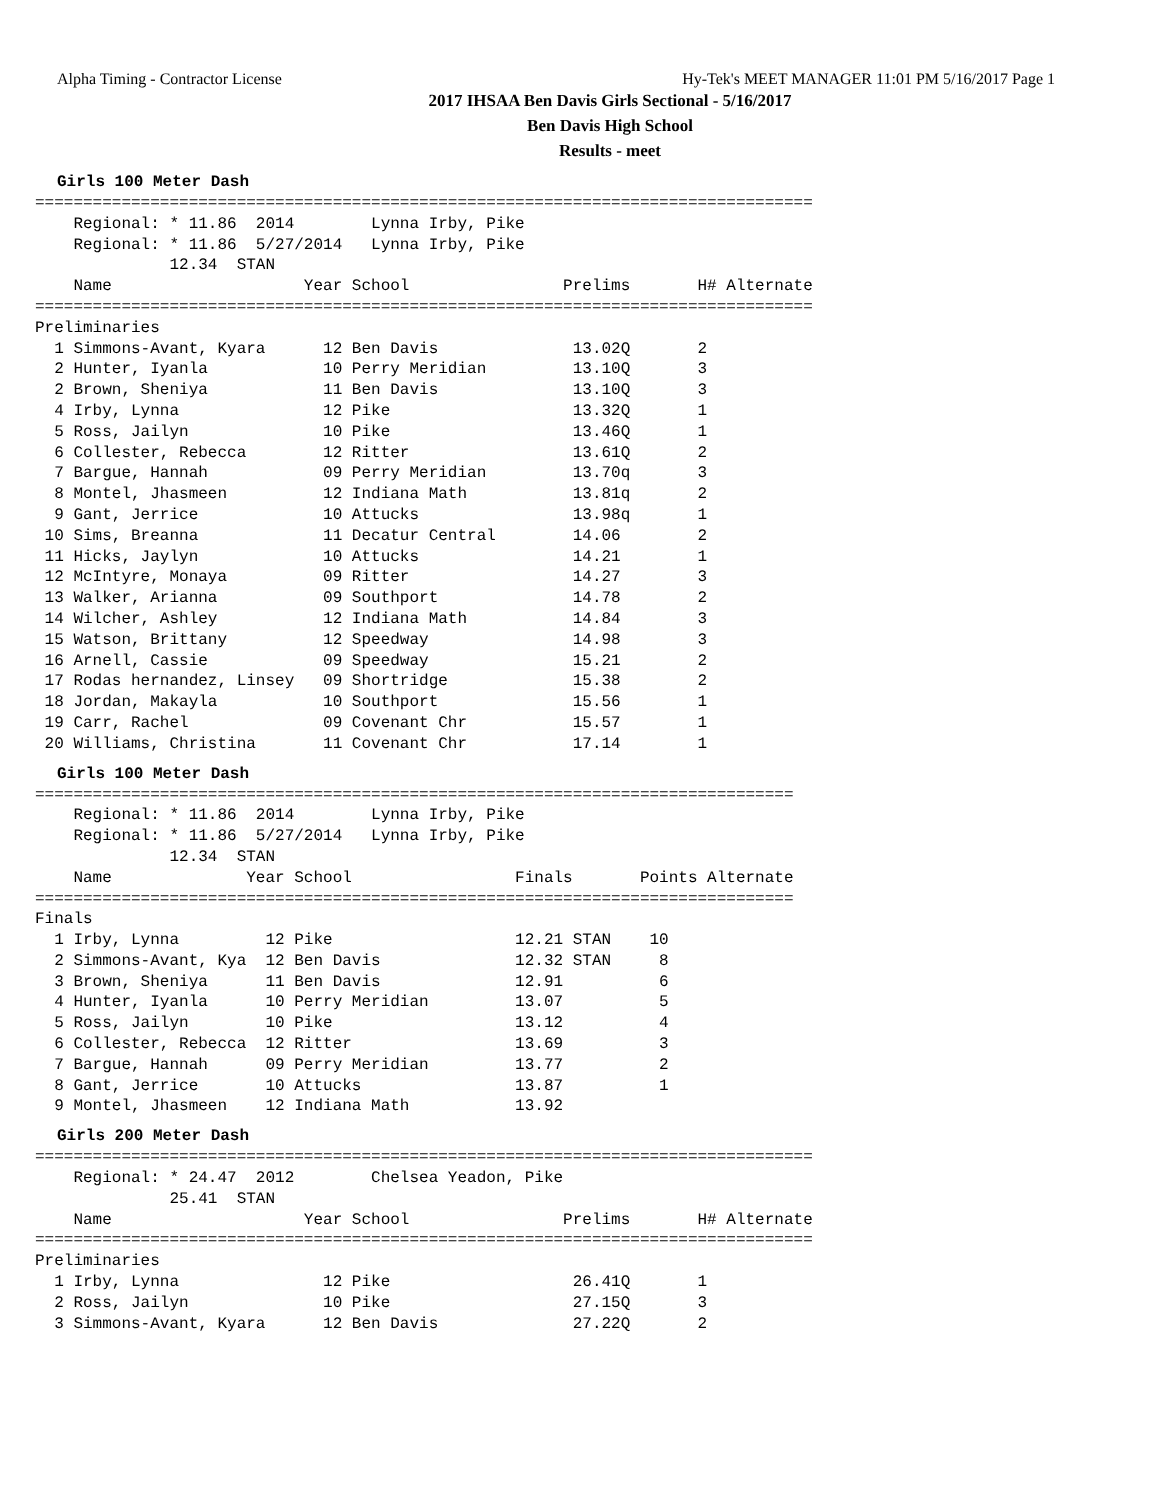Alpha Timing - Contractor License Hy-Tek's MEET MANAGER 11:01 PM 5/16/2017 Page 1
2017 IHSAA Ben Davis Girls Sectional - 5/16/2017
Ben Davis High School
Results - meet
Girls 100 Meter Dash
=================================================================================
    Regional: * 11.86  2014        Lynna Irby, Pike
    Regional: * 11.86  5/27/2014   Lynna Irby, Pike
              12.34  STAN
    Name                    Year School                Prelims       H# Alternate
=================================================================================
Preliminaries
  1 Simmons-Avant, Kyara      12 Ben Davis              13.02Q       2
  2 Hunter, Iyanla            10 Perry Meridian         13.10Q       3
  2 Brown, Sheniya            11 Ben Davis              13.10Q       3
  4 Irby, Lynna               12 Pike                   13.32Q       1
  5 Ross, Jailyn              10 Pike                   13.46Q       1
  6 Collester, Rebecca        12 Ritter                 13.61Q       2
  7 Bargue, Hannah            09 Perry Meridian         13.70q       3
  8 Montel, Jhasmeen          12 Indiana Math           13.81q       2
  9 Gant, Jerrice             10 Attucks                13.98q       1
 10 Sims, Breanna             11 Decatur Central        14.06        2
 11 Hicks, Jaylyn             10 Attucks                14.21        1
 12 McIntyre, Monaya          09 Ritter                 14.27        3
 13 Walker, Arianna           09 Southport              14.78        2
 14 Wilcher, Ashley           12 Indiana Math           14.84        3
 15 Watson, Brittany          12 Speedway               14.98        3
 16 Arnell, Cassie            09 Speedway               15.21        2
 17 Rodas hernandez, Linsey   09 Shortridge             15.38        2
 18 Jordan, Makayla           10 Southport              15.56        1
 19 Carr, Rachel              09 Covenant Chr           15.57        1
 20 Williams, Christina       11 Covenant Chr           17.14        1
Girls 100 Meter Dash
===============================================================================
    Regional: * 11.86  2014        Lynna Irby, Pike
    Regional: * 11.86  5/27/2014   Lynna Irby, Pike
              12.34  STAN
    Name              Year School                 Finals       Points Alternate
===============================================================================
Finals
  1 Irby, Lynna         12 Pike                   12.21 STAN    10
  2 Simmons-Avant, Kya  12 Ben Davis              12.32 STAN     8
  3 Brown, Sheniya      11 Ben Davis              12.91          6
  4 Hunter, Iyanla      10 Perry Meridian         13.07          5
  5 Ross, Jailyn        10 Pike                   13.12          4
  6 Collester, Rebecca  12 Ritter                 13.69          3
  7 Bargue, Hannah      09 Perry Meridian         13.77          2
  8 Gant, Jerrice       10 Attucks                13.87          1
  9 Montel, Jhasmeen    12 Indiana Math           13.92
Girls 200 Meter Dash
=================================================================================
    Regional: * 24.47  2012        Chelsea Yeadon, Pike
              25.41  STAN
    Name                    Year School                Prelims       H# Alternate
=================================================================================
Preliminaries
  1 Irby, Lynna               12 Pike                   26.41Q       1
  2 Ross, Jailyn              10 Pike                   27.15Q       3
  3 Simmons-Avant, Kyara      12 Ben Davis              27.22Q       2